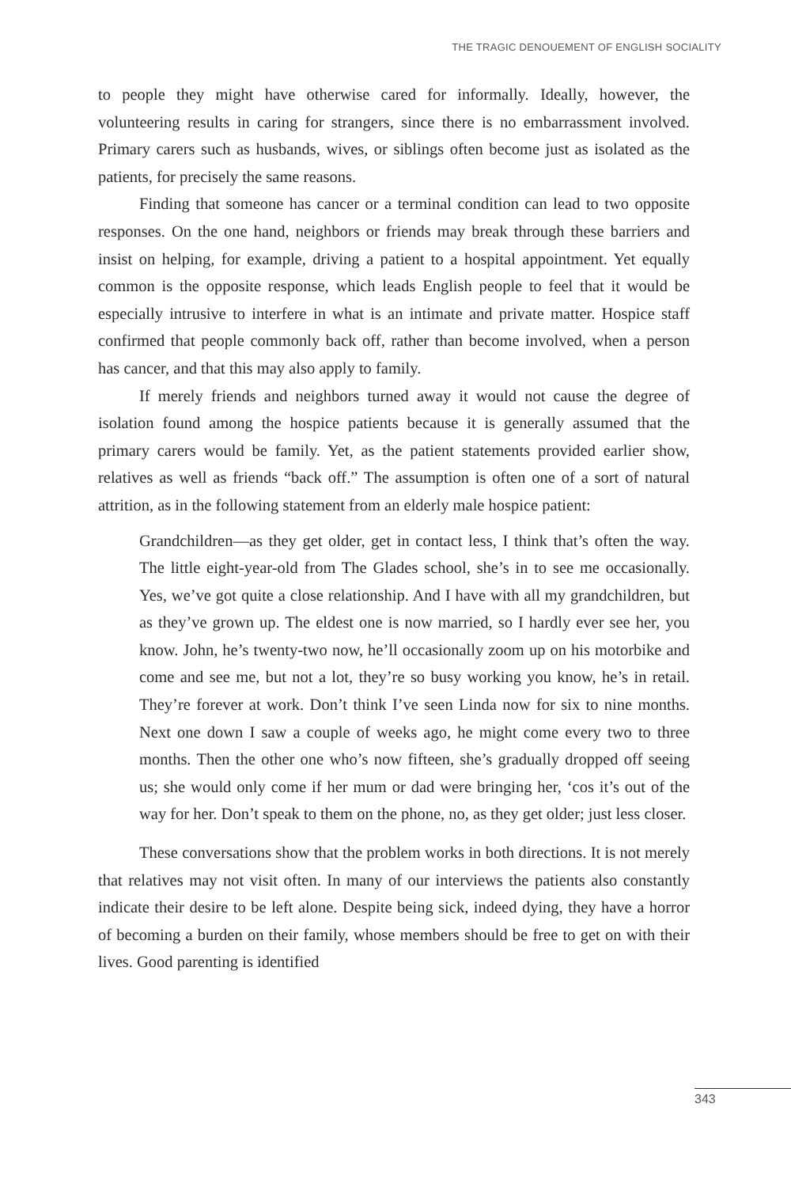THE TRAGIC DENOUEMENT OF ENGLISH SOCIALITY
to people they might have otherwise cared for informally. Ideally, however, the volunteering results in caring for strangers, since there is no embarrassment involved. Primary carers such as husbands, wives, or siblings often become just as isolated as the patients, for precisely the same reasons.
Finding that someone has cancer or a terminal condition can lead to two opposite responses. On the one hand, neighbors or friends may break through these barriers and insist on helping, for example, driving a patient to a hospital appointment. Yet equally common is the opposite response, which leads English people to feel that it would be especially intrusive to interfere in what is an intimate and private matter. Hospice staff confirmed that people commonly back off, rather than become involved, when a person has cancer, and that this may also apply to family.
If merely friends and neighbors turned away it would not cause the degree of isolation found among the hospice patients because it is generally assumed that the primary carers would be family. Yet, as the patient statements provided earlier show, relatives as well as friends “back off.” The assumption is often one of a sort of natural attrition, as in the following statement from an elderly male hospice patient:
Grandchildren—as they get older, get in contact less, I think that’s often the way. The little eight-year-old from The Glades school, she’s in to see me occasionally. Yes, we’ve got quite a close relationship. And I have with all my grandchildren, but as they’ve grown up. The eldest one is now married, so I hardly ever see her, you know. John, he’s twenty-two now, he’ll occasionally zoom up on his motorbike and come and see me, but not a lot, they’re so busy working you know, he’s in retail. They’re forever at work. Don’t think I’ve seen Linda now for six to nine months. Next one down I saw a couple of weeks ago, he might come every two to three months. Then the other one who’s now fifteen, she’s gradually dropped off seeing us; she would only come if her mum or dad were bringing her, ‘cos it’s out of the way for her. Don’t speak to them on the phone, no, as they get older; just less closer.
These conversations show that the problem works in both directions. It is not merely that relatives may not visit often. In many of our interviews the patients also constantly indicate their desire to be left alone. Despite being sick, indeed dying, they have a horror of becoming a burden on their family, whose members should be free to get on with their lives. Good parenting is identified
343